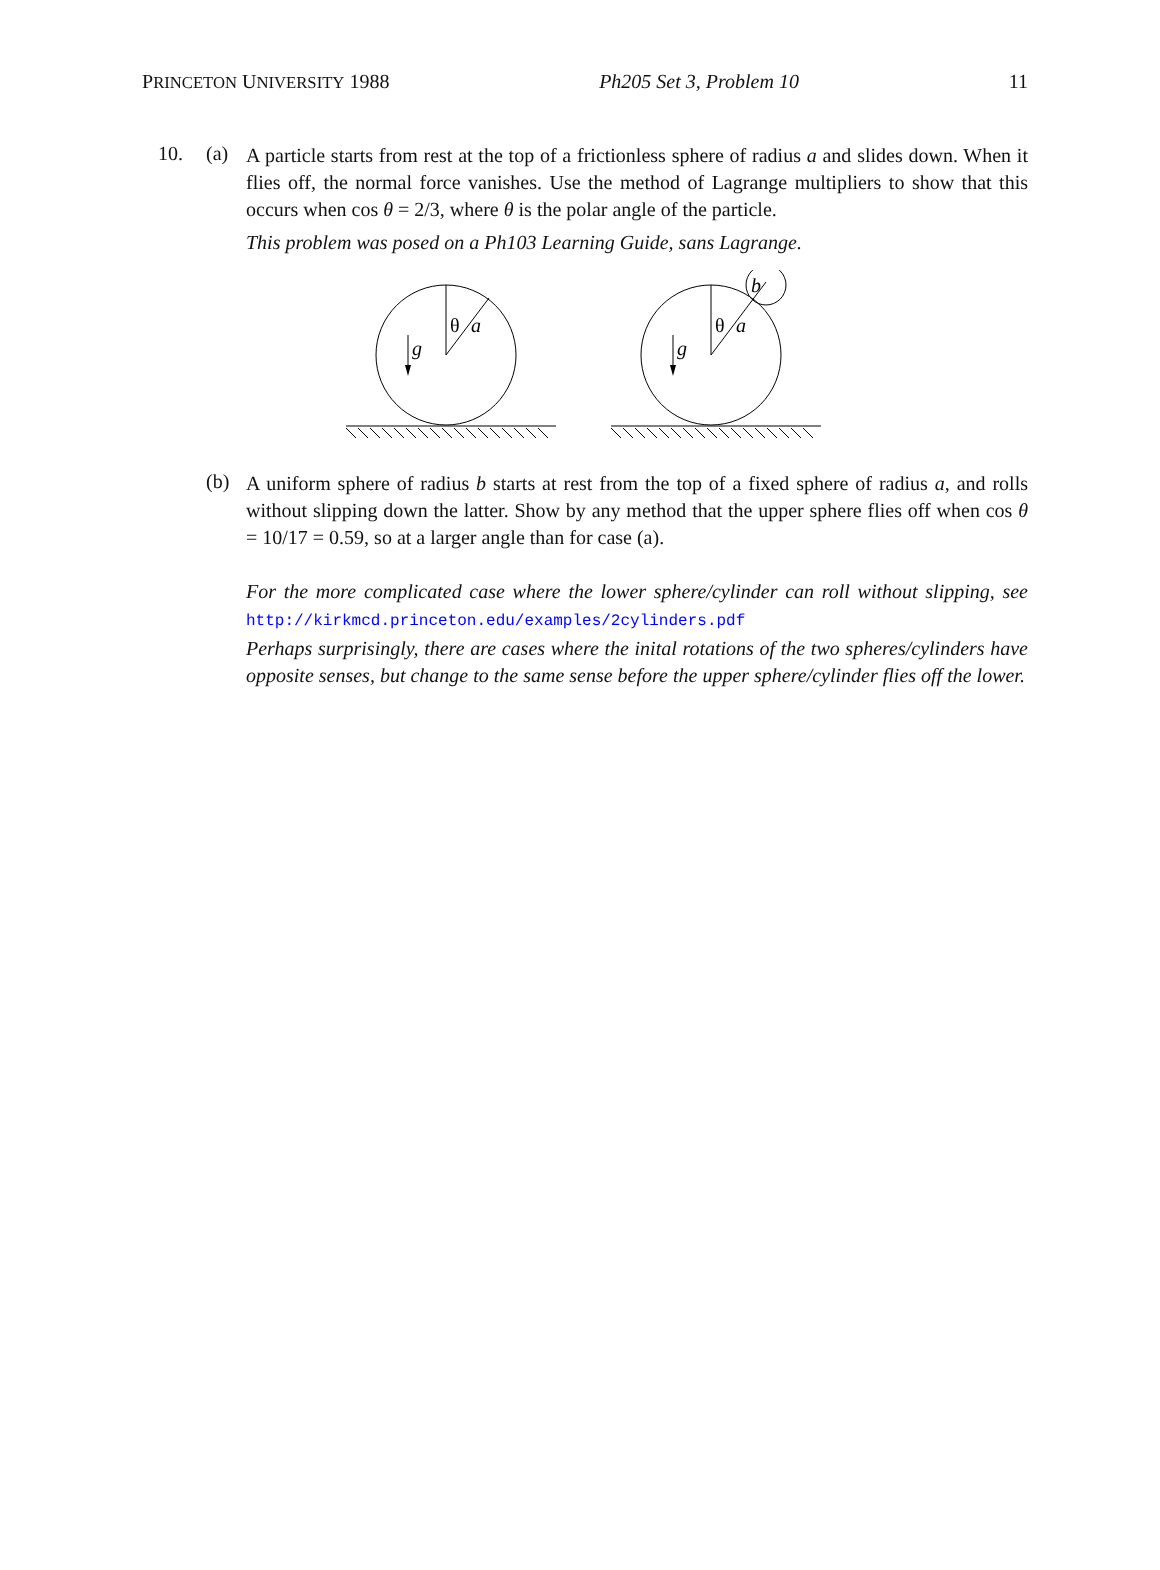PRINCETON UNIVERSITY 1988 Ph205 Set 3, Problem 10 11
10. (a)
A particle starts from rest at the top of a frictionless sphere of radius a and slides down. When it flies off, the normal force vanishes. Use the method of Lagrange multipliers to show that this occurs when cos θ = 2/3, where θ is the polar angle of the particle.
This problem was posed on a Ph103 Learning Guide, sans Lagrange.
θ
a
g
θ
a
g
b
(b)
A uniform sphere of radius b starts at rest from the top of a fixed sphere of radius a, and rolls without slipping down the latter. Show by any method that the upper sphere flies off when cos θ = 10/17 = 0.59, so at a larger angle than for case (a).
For the more complicated case where the lower sphere/cylinder can roll without slipping, see http://kirkmcd.princeton.edu/examples/2cylinders.pdf
Perhaps surprisingly, there are cases where the inital rotations of the two spheres/cylinders have opposite senses, but change to the same sense before the upper sphere/cylinder flies off the lower.